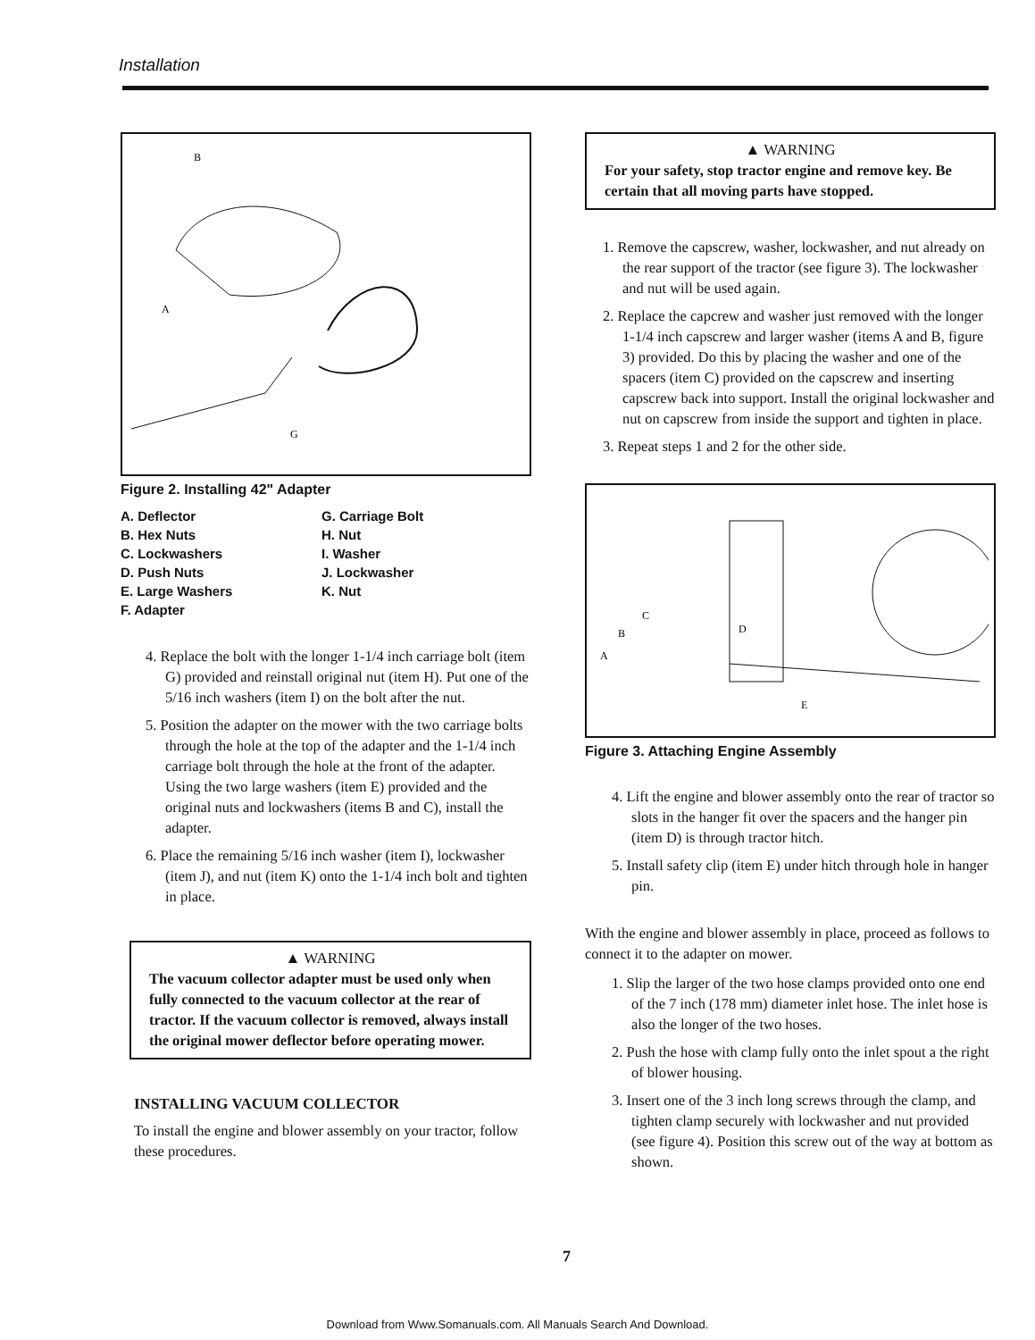Installation
A
B
G
Figure 2. Installing 42" Adapter
A. Deflector
B. Hex Nuts
C. Lockwashers
D. Push Nuts
E. Large Washers
F. Adapter
G. Carriage Bolt
H. Nut
I. Washer
J. Lockwasher
K. Nut
4. Replace the bolt with the longer 1-1/4 inch carriage bolt (item G) provided and reinstall original nut (item H). Put one of the 5/16 inch washers (item I) on the bolt after the nut.
5. Position the adapter on the mower with the two carriage bolts through the hole at the top of the adapter and the 1-1/4 inch carriage bolt through the hole at the front of the adapter. Using the two large washers (item E) provided and the original nuts and lockwashers (items B and C), install the adapter.
6. Place the remaining 5/16 inch washer (item I), lockwasher (item J), and nut (item K) onto the 1-1/4 inch bolt and tighten in place.
▲ WARNING
The vacuum collector adapter must be used only when fully connected to the vacuum collector at the rear of tractor. If the vacuum collector is removed, always install the original mower deflector before operating mower.
INSTALLING VACUUM COLLECTOR
To install the engine and blower assembly on your tractor, follow these procedures.
▲ WARNING
For your safety, stop tractor engine and remove key. Be certain that all moving parts have stopped.
1. Remove the capscrew, washer, lockwasher, and nut already on the rear support of the tractor (see figure 3). The lockwasher and nut will be used again.
2. Replace the capcrew and washer just removed with the longer 1-1/4 inch capscrew and larger washer (items A and B, figure 3) provided. Do this by placing the washer and one of the spacers (item C) provided on the capscrew and inserting capscrew back into support. Install the original lockwasher and nut on capscrew from inside the support and tighten in place.
3. Repeat steps 1 and 2 for the other side.
A
B
C
D
E
Figure 3. Attaching Engine Assembly
4. Lift the engine and blower assembly onto the rear of tractor so slots in the hanger fit over the spacers and the hanger pin (item D) is through tractor hitch.
5. Install safety clip (item E) under hitch through hole in hanger pin.
With the engine and blower assembly in place, proceed as follows to connect it to the adapter on mower.
1. Slip the larger of the two hose clamps provided onto one end of the 7 inch (178 mm) diameter inlet hose. The inlet hose is also the longer of the two hoses.
2. Push the hose with clamp fully onto the inlet spout a the right of blower housing.
3. Insert one of the 3 inch long screws through the clamp, and tighten clamp securely with lockwasher and nut provided (see figure 4). Position this screw out of the way at bottom as shown.
7
Download from Www.Somanuals.com. All Manuals Search And Download.